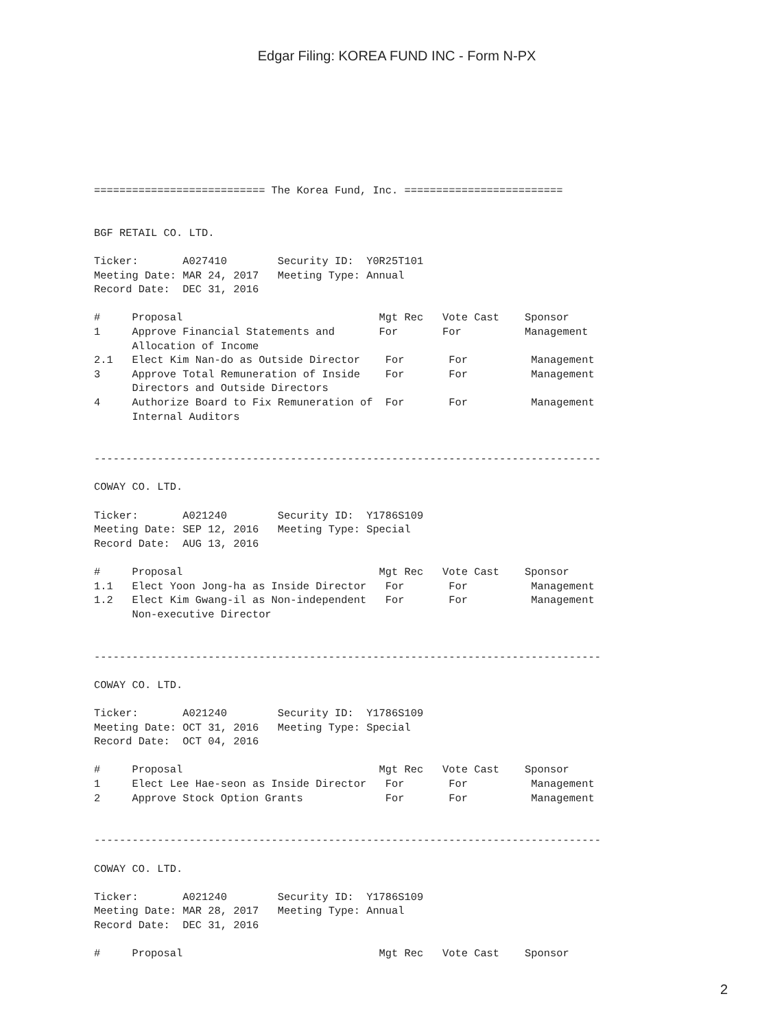Edgar Filing: KOREA FUND INC - Form N-PX
=========================== The Korea Fund, Inc. =========================


BGF RETAIL CO. LTD.

Ticker:       A027410        Security ID:  Y0R25T101
Meeting Date: MAR 24, 2017   Meeting Type: Annual
Record Date:  DEC 31, 2016

#     Proposal                               Mgt Rec   Vote Cast    Sponsor
1     Approve Financial Statements and       For       For          Management
      Allocation of Income
2.1   Elect Kim Nan-do as Outside Director    For       For          Management
3     Approve Total Remuneration of Inside    For       For          Management
      Directors and Outside Directors
4     Authorize Board to Fix Remuneration of  For       For          Management
      Internal Auditors


--------------------------------------------------------------------------------

COWAY CO. LTD.

Ticker:       A021240        Security ID:  Y1786S109
Meeting Date: SEP 12, 2016   Meeting Type: Special
Record Date:  AUG 13, 2016

#     Proposal                               Mgt Rec   Vote Cast    Sponsor
1.1   Elect Yoon Jong-ha as Inside Director   For       For          Management
1.2   Elect Kim Gwang-il as Non-independent   For       For          Management
      Non-executive Director


--------------------------------------------------------------------------------

COWAY CO. LTD.

Ticker:       A021240        Security ID:  Y1786S109
Meeting Date: OCT 31, 2016   Meeting Type: Special
Record Date:  OCT 04, 2016

#     Proposal                               Mgt Rec   Vote Cast    Sponsor
1     Elect Lee Hae-seon as Inside Director   For       For          Management
2     Approve Stock Option Grants             For       For          Management


--------------------------------------------------------------------------------

COWAY CO. LTD.

Ticker:       A021240        Security ID:  Y1786S109
Meeting Date: MAR 28, 2017   Meeting Type: Annual
Record Date:  DEC 31, 2016

#     Proposal                               Mgt Rec   Vote Cast    Sponsor
2